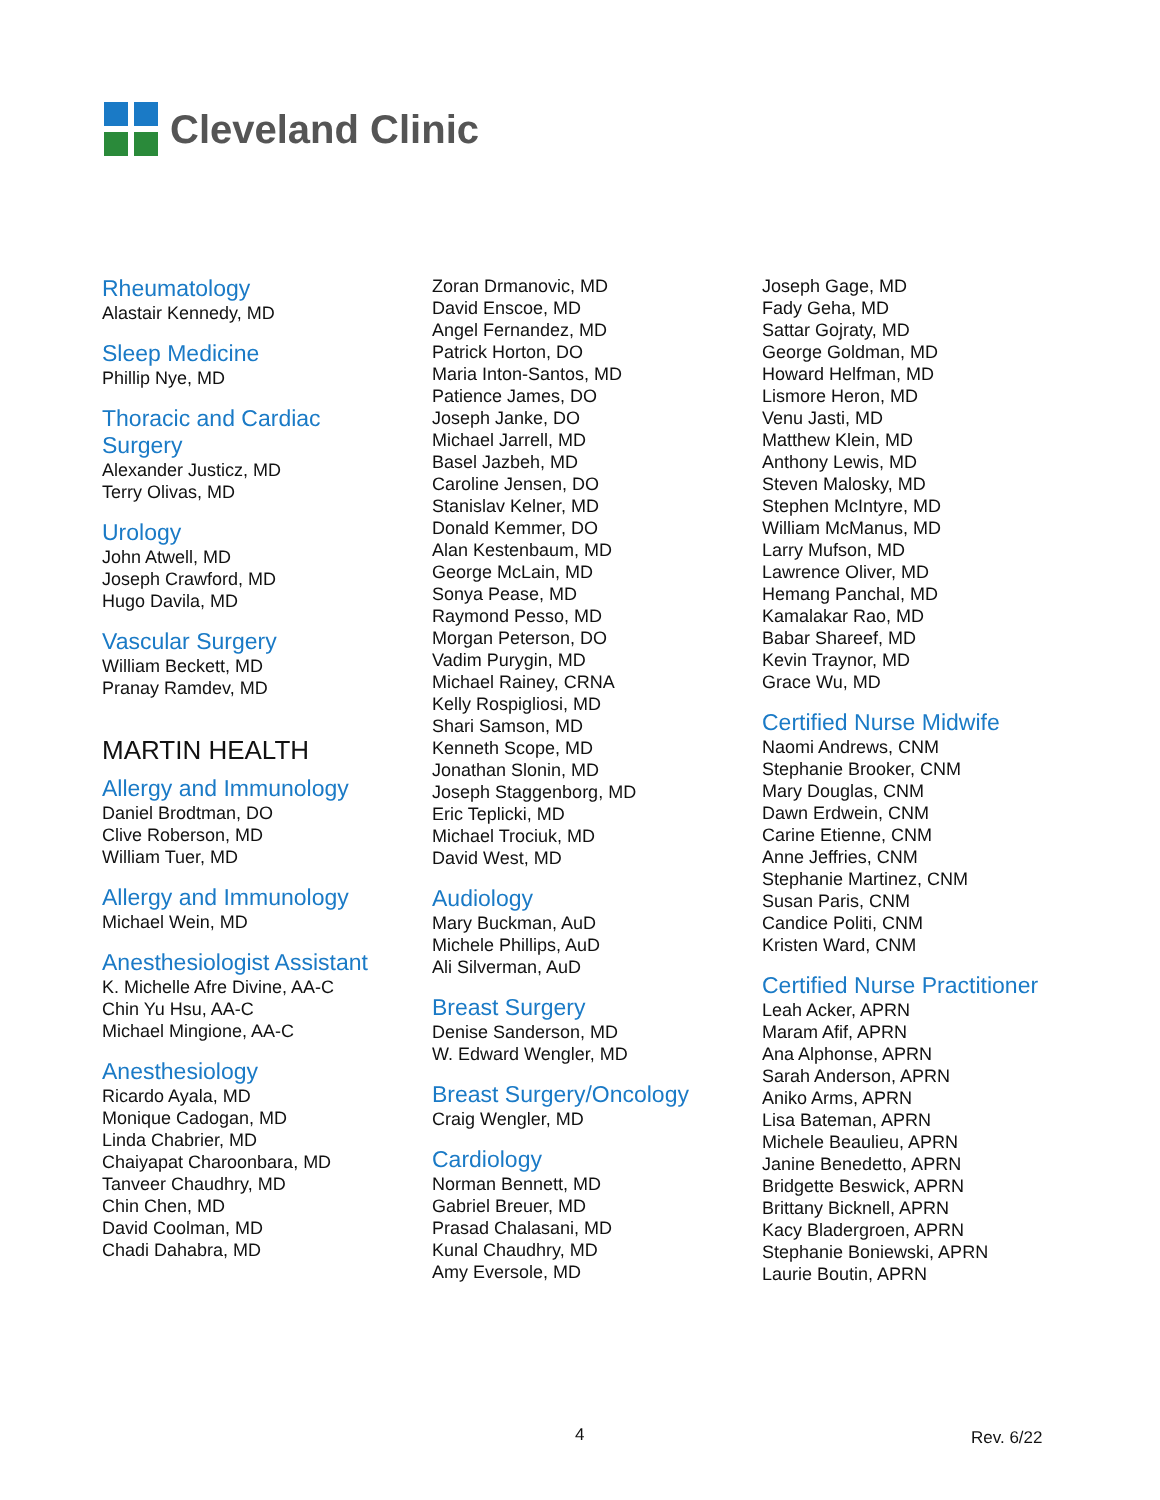Cleveland Clinic
Rheumatology
Alastair Kennedy, MD
Sleep Medicine
Phillip Nye, MD
Thoracic and Cardiac
Surgery
Alexander Justicz, MD
Terry Olivas, MD
Urology
John Atwell, MD
Joseph Crawford, MD
Hugo Davila, MD
Vascular Surgery
William Beckett, MD
Pranay Ramdev, MD
MARTIN HEALTH
Allergy and Immunology
Daniel Brodtman, DO
Clive Roberson, MD
William Tuer, MD
Allergy and Immunology
Michael Wein, MD
Anesthesiologist Assistant
K. Michelle Afre Divine, AA-C
Chin Yu Hsu, AA-C
Michael Mingione, AA-C
Anesthesiology
Ricardo Ayala, MD
Monique Cadogan, MD
Linda Chabrier, MD
Chaiyapat Charoonbara, MD
Tanveer Chaudhry, MD
Chin Chen, MD
David Coolman, MD
Chadi Dahabra, MD
Zoran Drmanovic, MD
David Enscoe, MD
Angel Fernandez, MD
Patrick Horton, DO
Maria Inton-Santos, MD
Patience James, DO
Joseph Janke, DO
Michael Jarrell, MD
Basel Jazbeh, MD
Caroline Jensen, DO
Stanislav Kelner, MD
Donald Kemmer, DO
Alan Kestenbaum, MD
George McLain, MD
Sonya Pease, MD
Raymond Pesso, MD
Morgan Peterson, DO
Vadim Purygin, MD
Michael Rainey, CRNA
Kelly Rospigliosi, MD
Shari Samson, MD
Kenneth Scope, MD
Jonathan Slonin, MD
Joseph Staggenborg, MD
Eric Teplicki, MD
Michael Trociuk, MD
David West, MD
Audiology
Mary Buckman, AuD
Michele Phillips, AuD
Ali Silverman, AuD
Breast Surgery
Denise Sanderson, MD
W. Edward Wengler, MD
Breast Surgery/Oncology
Craig Wengler, MD
Cardiology
Norman Bennett, MD
Gabriel Breuer, MD
Prasad Chalasani, MD
Kunal Chaudhry, MD
Amy Eversole, MD
Joseph Gage, MD
Fady Geha, MD
Sattar Gojraty, MD
George Goldman, MD
Howard Helfman, MD
Lismore Heron, MD
Venu Jasti, MD
Matthew Klein, MD
Anthony Lewis, MD
Steven Malosky, MD
Stephen McIntyre, MD
William McManus, MD
Larry Mufson, MD
Lawrence Oliver, MD
Hemang Panchal, MD
Kamalakar Rao, MD
Babar Shareef, MD
Kevin Traynor, MD
Grace Wu, MD
Certified Nurse Midwife
Naomi Andrews, CNM
Stephanie Brooker, CNM
Mary Douglas, CNM
Dawn Erdwein, CNM
Carine Etienne, CNM
Anne Jeffries, CNM
Stephanie Martinez, CNM
Susan Paris, CNM
Candice Politi, CNM
Kristen Ward, CNM
Certified Nurse Practitioner
Leah Acker, APRN
Maram Afif, APRN
Ana Alphonse, APRN
Sarah Anderson, APRN
Aniko Arms, APRN
Lisa Bateman, APRN
Michele Beaulieu, APRN
Janine Benedetto, APRN
Bridgette Beswick, APRN
Brittany Bicknell, APRN
Kacy Bladergroen, APRN
Stephanie Boniewski, APRN
Laurie Boutin, APRN
4 Rev. 6/22